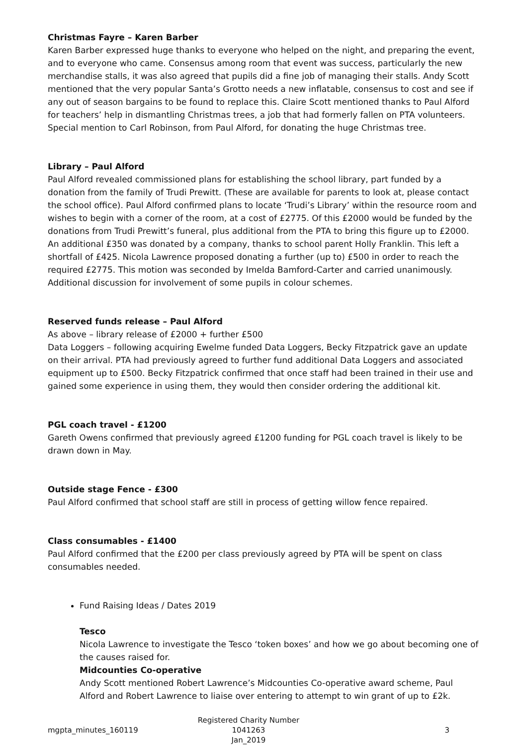Christmas Fayre – Karen Barber
Karen Barber expressed huge thanks to everyone who helped on the night, and preparing the event, and to everyone who came. Consensus among room that event was success, particularly the new merchandise stalls, it was also agreed that pupils did a fine job of managing their stalls. Andy Scott mentioned that the very popular Santa’s Grotto needs a new inflatable, consensus to cost and see if any out of season bargains to be found to replace this. Claire Scott mentioned thanks to Paul Alford for teachers’ help in dismantling Christmas trees, a job that had formerly fallen on PTA volunteers. Special mention to Carl Robinson, from Paul Alford, for donating the huge Christmas tree.
Library – Paul Alford
Paul Alford revealed commissioned plans for establishing the school library, part funded by a donation from the family of Trudi Prewitt. (These are available for parents to look at, please contact the school office). Paul Alford confirmed plans to locate ‘Trudi’s Library’ within the resource room and wishes to begin with a corner of the room, at a cost of £2775. Of this £2000 would be funded by the donations from Trudi Prewitt’s funeral, plus additional from the PTA to bring this figure up to £2000. An additional £350 was donated by a company, thanks to school parent Holly Franklin. This left a shortfall of £425. Nicola Lawrence proposed donating a further (up to) £500 in order to reach the required £2775. This motion was seconded by Imelda Bamford-Carter and carried unanimously. Additional discussion for involvement of some pupils in colour schemes.
Reserved funds release – Paul Alford
As above – library release of £2000 + further £500
Data Loggers – following acquiring Ewelme funded Data Loggers, Becky Fitzpatrick gave an update on their arrival. PTA had previously agreed to further fund additional Data Loggers and associated equipment up to £500. Becky Fitzpatrick confirmed that once staff had been trained in their use and gained some experience in using them, they would then consider ordering the additional kit.
PGL coach travel - £1200
Gareth Owens confirmed that previously agreed £1200 funding for PGL coach travel is likely to be drawn down in May.
Outside stage Fence - £300
Paul Alford confirmed that school staff are still in process of getting willow fence repaired.
Class consumables - £1400
Paul Alford confirmed that the £200 per class previously agreed by PTA will be spent on class consumables needed.
Fund Raising Ideas / Dates 2019
Tesco
Nicola Lawrence to investigate the Tesco ‘token boxes’ and how we go about becoming one of the causes raised for.
Midcounties Co-operative
Andy Scott mentioned Robert Lawrence’s Midcounties Co-operative award scheme, Paul Alford and Robert Lawrence to liaise over entering to attempt to win grant of up to £2k.
mgpta_minutes_160119
Registered Charity Number 1041263
Jan_2019
3